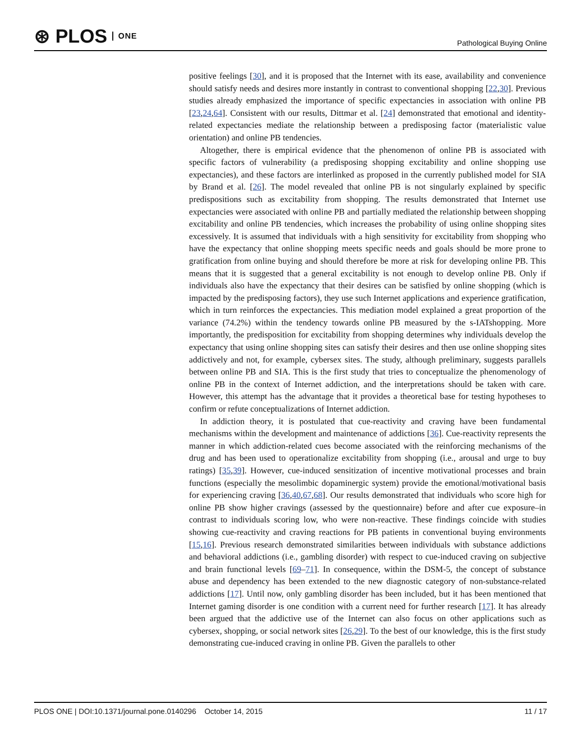⊛ PLOS ONE
Pathological Buying Online
positive feelings [30], and it is proposed that the Internet with its ease, availability and convenience should satisfy needs and desires more instantly in contrast to conventional shopping [22,30]. Previous studies already emphasized the importance of specific expectancies in association with online PB [23,24,64]. Consistent with our results, Dittmar et al. [24] demonstrated that emotional and identity-related expectancies mediate the relationship between a predisposing factor (materialistic value orientation) and online PB tendencies.
Altogether, there is empirical evidence that the phenomenon of online PB is associated with specific factors of vulnerability (a predisposing shopping excitability and online shopping use expectancies), and these factors are interlinked as proposed in the currently published model for SIA by Brand et al. [26]. The model revealed that online PB is not singularly explained by specific predispositions such as excitability from shopping. The results demonstrated that Internet use expectancies were associated with online PB and partially mediated the relationship between shopping excitability and online PB tendencies, which increases the probability of using online shopping sites excessively. It is assumed that individuals with a high sensitivity for excitability from shopping who have the expectancy that online shopping meets specific needs and goals should be more prone to gratification from online buying and should therefore be more at risk for developing online PB. This means that it is suggested that a general excitability is not enough to develop online PB. Only if individuals also have the expectancy that their desires can be satisfied by online shopping (which is impacted by the predisposing factors), they use such Internet applications and experience gratification, which in turn reinforces the expectancies. This mediation model explained a great proportion of the variance (74.2%) within the tendency towards online PB measured by the s-IATshopping. More importantly, the predisposition for excitability from shopping determines why individuals develop the expectancy that using online shopping sites can satisfy their desires and then use online shopping sites addictively and not, for example, cybersex sites. The study, although preliminary, suggests parallels between online PB and SIA. This is the first study that tries to conceptualize the phenomenology of online PB in the context of Internet addiction, and the interpretations should be taken with care. However, this attempt has the advantage that it provides a theoretical base for testing hypotheses to confirm or refute conceptualizations of Internet addiction.
In addiction theory, it is postulated that cue-reactivity and craving have been fundamental mechanisms within the development and maintenance of addictions [36]. Cue-reactivity represents the manner in which addiction-related cues become associated with the reinforcing mechanisms of the drug and has been used to operationalize excitability from shopping (i.e., arousal and urge to buy ratings) [35,39]. However, cue-induced sensitization of incentive motivational processes and brain functions (especially the mesolimbic dopaminergic system) provide the emotional/motivational basis for experiencing craving [36,40,67,68]. Our results demonstrated that individuals who score high for online PB show higher cravings (assessed by the questionnaire) before and after cue exposure–in contrast to individuals scoring low, who were non-reactive. These findings coincide with studies showing cue-reactivity and craving reactions for PB patients in conventional buying environments [15,16]. Previous research demonstrated similarities between individuals with substance addictions and behavioral addictions (i.e., gambling disorder) with respect to cue-induced craving on subjective and brain functional levels [69–71]. In consequence, within the DSM-5, the concept of substance abuse and dependency has been extended to the new diagnostic category of non-substance-related addictions [17]. Until now, only gambling disorder has been included, but it has been mentioned that Internet gaming disorder is one condition with a current need for further research [17]. It has already been argued that the addictive use of the Internet can also focus on other applications such as cybersex, shopping, or social network sites [26,29]. To the best of our knowledge, this is the first study demonstrating cue-induced craving in online PB. Given the parallels to other
PLOS ONE | DOI:10.1371/journal.pone.0140296 October 14, 2015
11 / 17